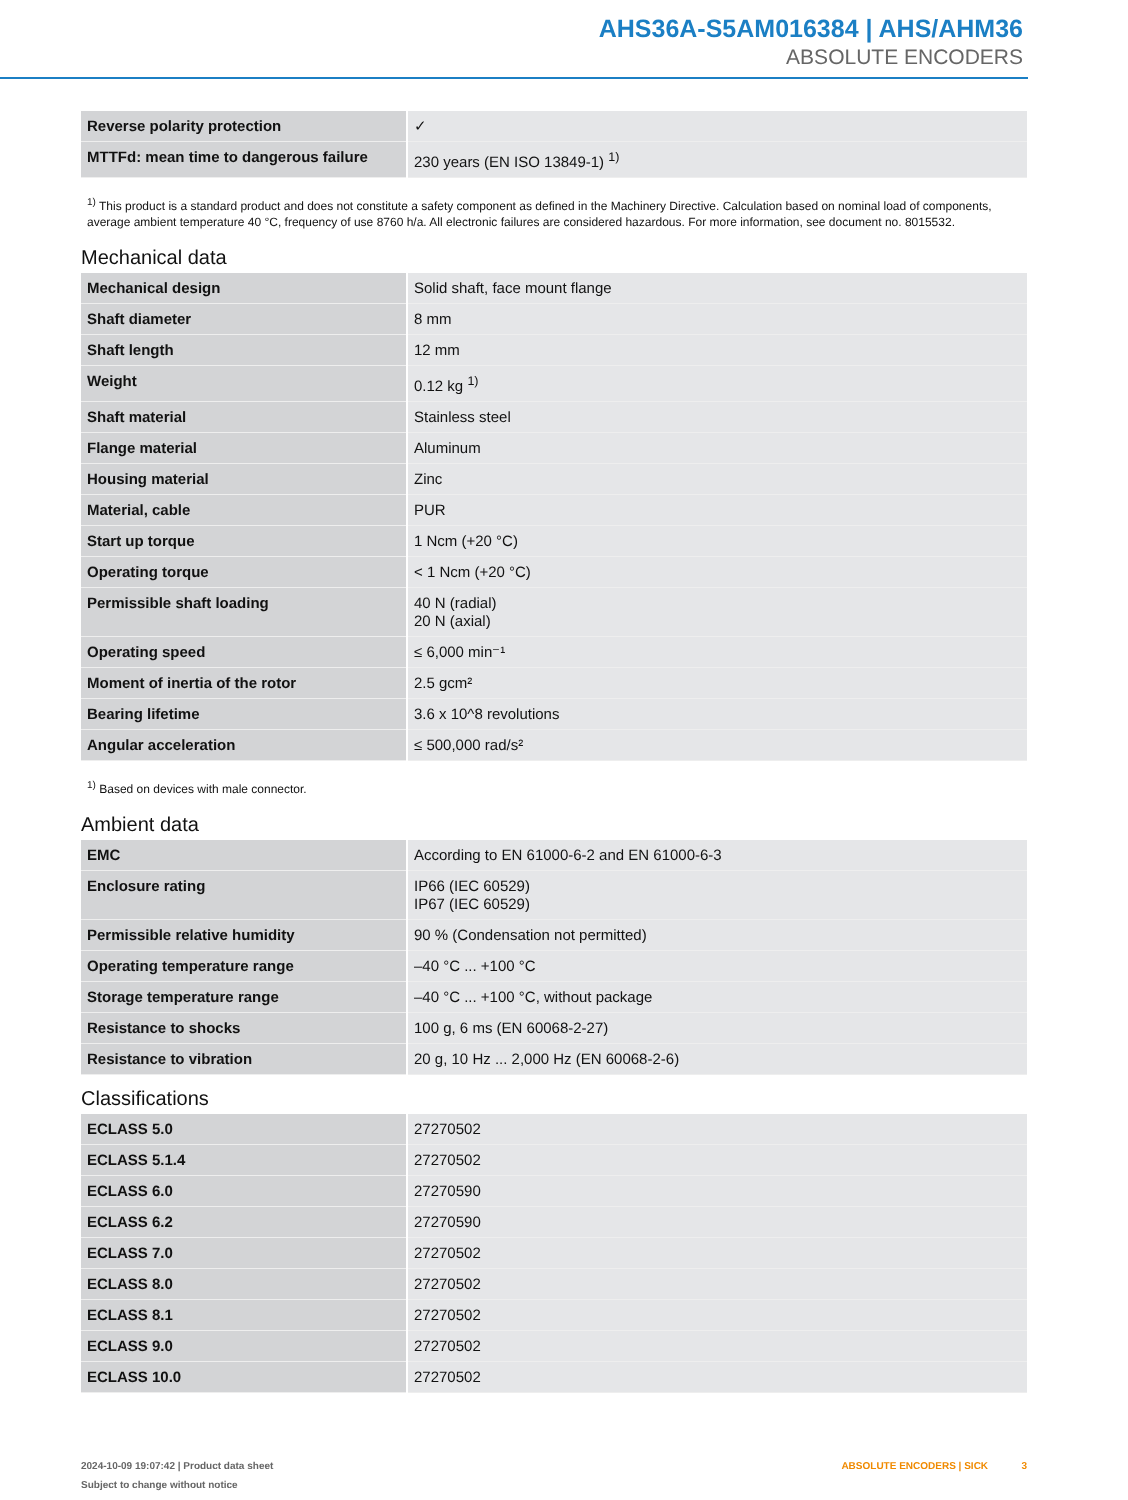AHS36A-S5AM016384 | AHS/AHM36
ABSOLUTE ENCODERS
| Reverse polarity protection | ✓ |
| MTTFd: mean time to dangerous failure | 230 years (EN ISO 13849-1) <sup>1)</sup> |
<sup>1)</sup> This product is a standard product and does not constitute a safety component as defined in the Machinery Directive. Calculation based on nominal load of components, average ambient temperature 40 °C, frequency of use 8760 h/a. All electronic failures are considered hazardous. For more information, see document no. 8015532.
Mechanical data
| Mechanical design | Solid shaft, face mount flange |
| Shaft diameter | 8 mm |
| Shaft length | 12 mm |
| Weight | 0.12 kg <sup>1)</sup> |
| Shaft material | Stainless steel |
| Flange material | Aluminum |
| Housing material | Zinc |
| Material, cable | PUR |
| Start up torque | 1 Ncm (+20 °C) |
| Operating torque | < 1 Ncm (+20 °C) |
| Permissible shaft loading | 40 N (radial) 20 N (axial) |
| Operating speed | ≤ 6,000 min⁻¹ |
| Moment of inertia of the rotor | 2.5 gcm² |
| Bearing lifetime | 3.6 x 10^8 revolutions |
| Angular acceleration | ≤ 500,000 rad/s² |
<sup>1)</sup> Based on devices with male connector.
Ambient data
| EMC | According to EN 61000-6-2 and EN 61000-6-3 |
| Enclosure rating | IP66 (IEC 60529) IP67 (IEC 60529) |
| Permissible relative humidity | 90 % (Condensation not permitted) |
| Operating temperature range | –40 °C ... +100 °C |
| Storage temperature range | –40 °C ... +100 °C, without package |
| Resistance to shocks | 100 g, 6 ms (EN 60068-2-27) |
| Resistance to vibration | 20 g, 10 Hz ... 2,000 Hz (EN 60068-2-6) |
Classifications
| ECLASS 5.0 | 27270502 |
| ECLASS 5.1.4 | 27270502 |
| ECLASS 6.0 | 27270590 |
| ECLASS 6.2 | 27270590 |
| ECLASS 7.0 | 27270502 |
| ECLASS 8.0 | 27270502 |
| ECLASS 8.1 | 27270502 |
| ECLASS 9.0 | 27270502 |
| ECLASS 10.0 | 27270502 |
2024-10-09 19:07:42 | Product data sheet
Subject to change without notice
ABSOLUTE ENCODERS | SICK 3